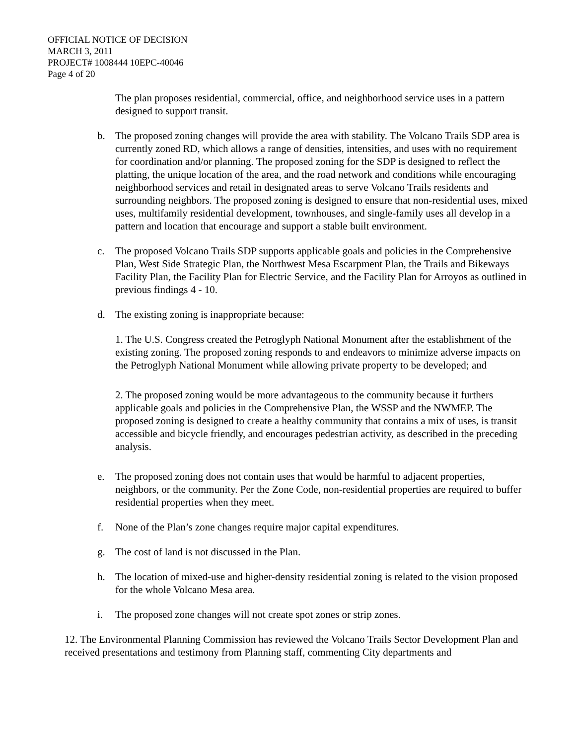OFFICIAL NOTICE OF DECISION
MARCH 3, 2011
PROJECT# 1008444 10EPC-40046
Page 4 of 20
The plan proposes residential, commercial, office, and neighborhood service uses in a pattern designed to support transit.
b. The proposed zoning changes will provide the area with stability. The Volcano Trails SDP area is currently zoned RD, which allows a range of densities, intensities, and uses with no requirement for coordination and/or planning. The proposed zoning for the SDP is designed to reflect the platting, the unique location of the area, and the road network and conditions while encouraging neighborhood services and retail in designated areas to serve Volcano Trails residents and surrounding neighbors. The proposed zoning is designed to ensure that non-residential uses, mixed uses, multifamily residential development, townhouses, and single-family uses all develop in a pattern and location that encourage and support a stable built environment.
c. The proposed Volcano Trails SDP supports applicable goals and policies in the Comprehensive Plan, West Side Strategic Plan, the Northwest Mesa Escarpment Plan, the Trails and Bikeways Facility Plan, the Facility Plan for Electric Service, and the Facility Plan for Arroyos as outlined in previous findings 4 - 10.
d. The existing zoning is inappropriate because:
1. The U.S. Congress created the Petroglyph National Monument after the establishment of the existing zoning. The proposed zoning responds to and endeavors to minimize adverse impacts on the Petroglyph National Monument while allowing private property to be developed; and
2. The proposed zoning would be more advantageous to the community because it furthers applicable goals and policies in the Comprehensive Plan, the WSSP and the NWMEP. The proposed zoning is designed to create a healthy community that contains a mix of uses, is transit accessible and bicycle friendly, and encourages pedestrian activity, as described in the preceding analysis.
e. The proposed zoning does not contain uses that would be harmful to adjacent properties, neighbors, or the community. Per the Zone Code, non-residential properties are required to buffer residential properties when they meet.
f. None of the Plan’s zone changes require major capital expenditures.
g. The cost of land is not discussed in the Plan.
h. The location of mixed-use and higher-density residential zoning is related to the vision proposed for the whole Volcano Mesa area.
i. The proposed zone changes will not create spot zones or strip zones.
12. The Environmental Planning Commission has reviewed the Volcano Trails Sector Development Plan and received presentations and testimony from Planning staff, commenting City departments and